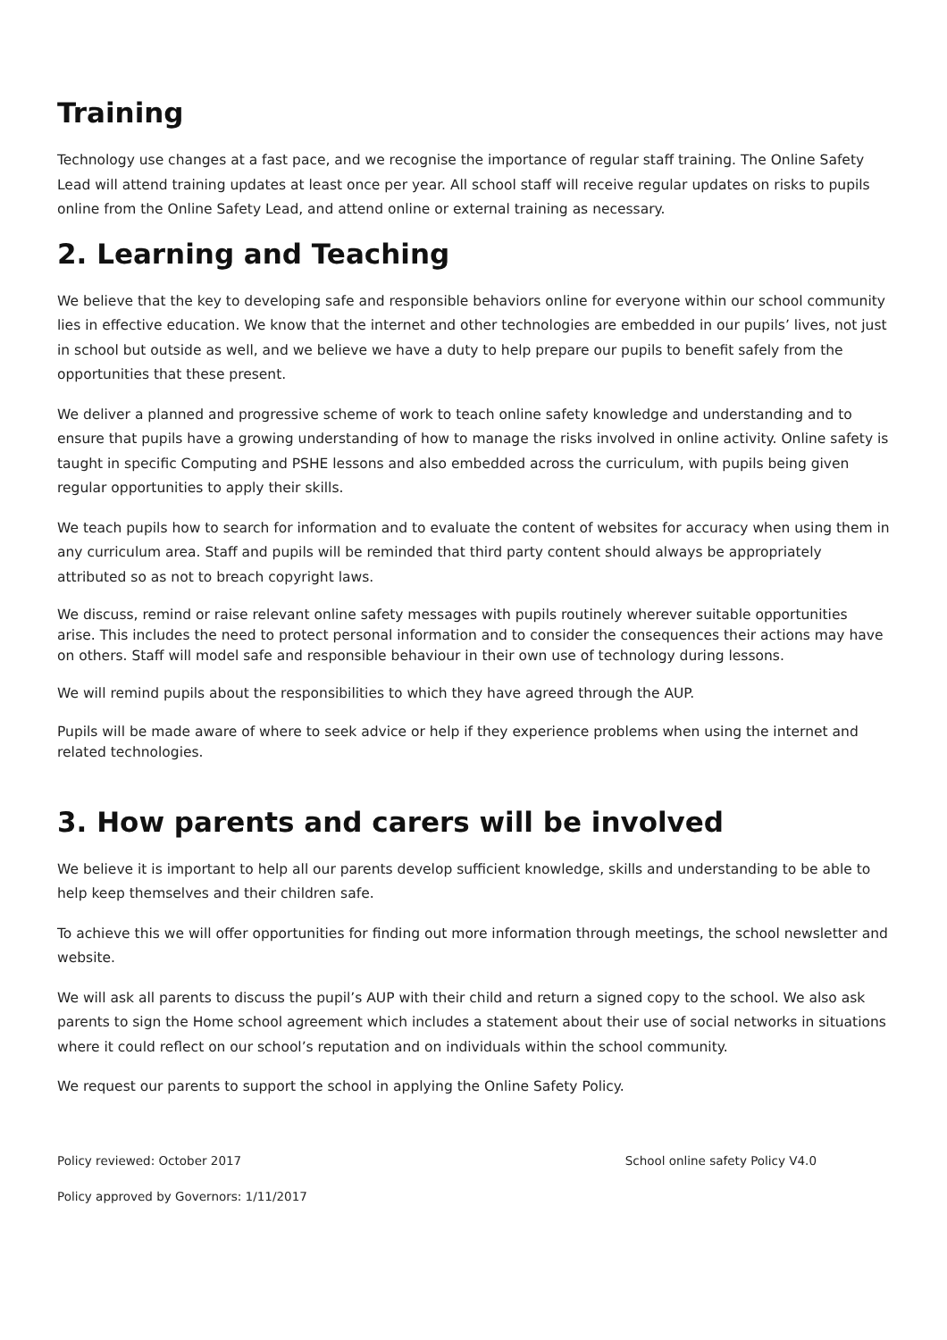Training
Technology use changes at a fast pace, and we recognise the importance of regular staff training. The Online Safety Lead will attend training updates at least once per year. All school staff will receive regular updates on risks to pupils online from the Online Safety Lead, and attend online or external training as necessary.
2. Learning and Teaching
We believe that the key to developing safe and responsible behaviors online for everyone within our school community lies in effective education. We know that the internet and other technologies are embedded in our pupils’ lives, not just in school but outside as well, and we believe we have a duty to help prepare our pupils to benefit safely from the opportunities that these present.
We deliver a planned and progressive scheme of work to teach online safety knowledge and understanding and to ensure that pupils have a growing understanding of how to manage the risks involved in online activity. Online safety is taught in specific Computing and PSHE lessons and also embedded across the curriculum, with pupils being given regular opportunities to apply their skills.
We teach pupils how to search for information and to evaluate the content of websites for accuracy when using them in any curriculum area. Staff and pupils will be reminded that third party content should always be appropriately attributed so as not to breach copyright laws.
We discuss, remind or raise relevant online safety messages with pupils routinely wherever suitable opportunities arise. This includes the need to protect personal information and to consider the consequences their actions may have on others. Staff will model safe and responsible behaviour in their own use of technology during lessons.
We will remind pupils about the responsibilities to which they have agreed through the AUP.
Pupils will be made aware of where to seek advice or help if they experience problems when using the internet and related technologies.
3. How parents and carers will be involved
We believe it is important to help all our parents develop sufficient knowledge, skills and understanding to be able to help keep themselves and their children safe.
To achieve this we will offer opportunities for finding out more information through meetings, the school newsletter and website.
We will ask all parents to discuss the pupil’s AUP with their child and return a signed copy to the school. We also ask parents to sign the Home school agreement which includes a statement about their use of social networks in situations where it could reflect on our school’s reputation and on individuals within the school community.
We request our parents to support the school in applying the Online Safety Policy.
Policy reviewed: October 2017 School online safety Policy V4.0
Policy approved by Governors: 1/11/2017